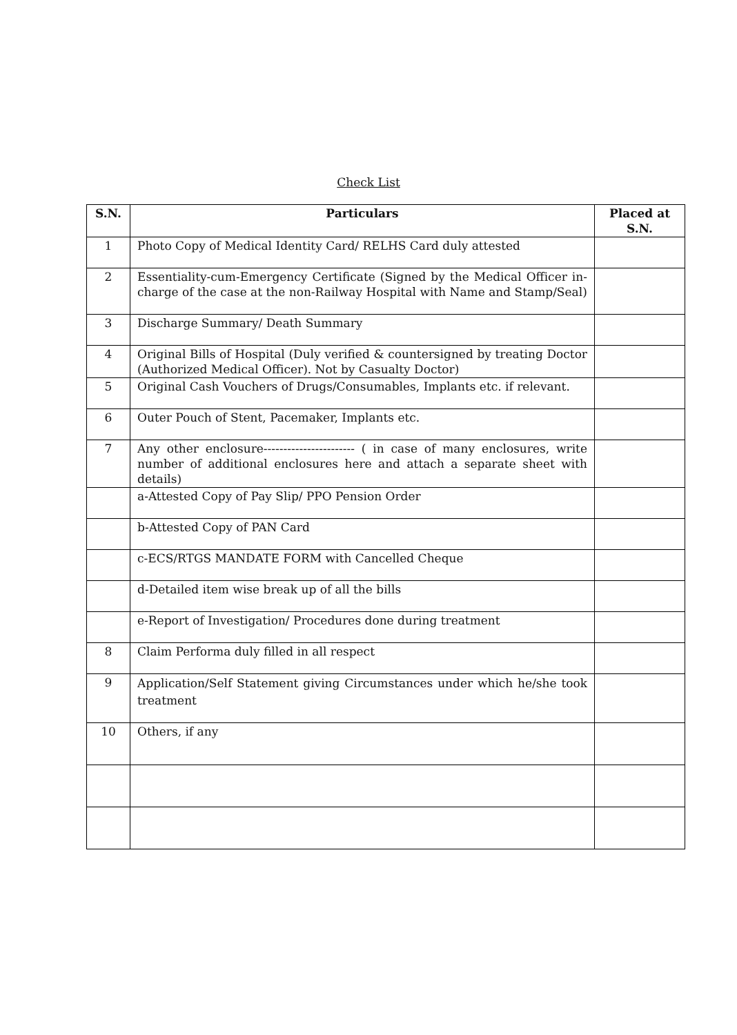Check List
| S.N. | Particulars | Placed at S.N. |
| --- | --- | --- |
| 1 | Photo Copy of Medical Identity Card/ RELHS Card duly attested | |
| 2 | Essentiality-cum-Emergency Certificate (Signed by the Medical Officer in-charge of the case at the non-Railway Hospital with Name and Stamp/Seal) | |
| 3 | Discharge Summary/ Death Summary | |
| 4 | Original Bills of Hospital (Duly verified & countersigned by treating Doctor (Authorized Medical Officer). Not by Casualty Doctor) | |
| 5 | Original Cash Vouchers of Drugs/Consumables, Implants etc. if relevant. | |
| 6 | Outer Pouch of Stent, Pacemaker, Implants etc. | |
| 7 | Any other enclosure----------------------- ( in case of many enclosures, write number of additional enclosures here and attach a separate sheet with details) | |
| | a-Attested Copy of Pay Slip/ PPO Pension Order | |
| | b-Attested Copy of PAN Card | |
| | c-ECS/RTGS MANDATE FORM with Cancelled Cheque | |
| | d-Detailed item wise break up of all the bills | |
| | e-Report of Investigation/ Procedures done during treatment | |
| 8 | Claim Performa duly filled in all respect | |
| 9 | Application/Self Statement giving Circumstances under which he/she took treatment | |
| 10 | Others, if any | |